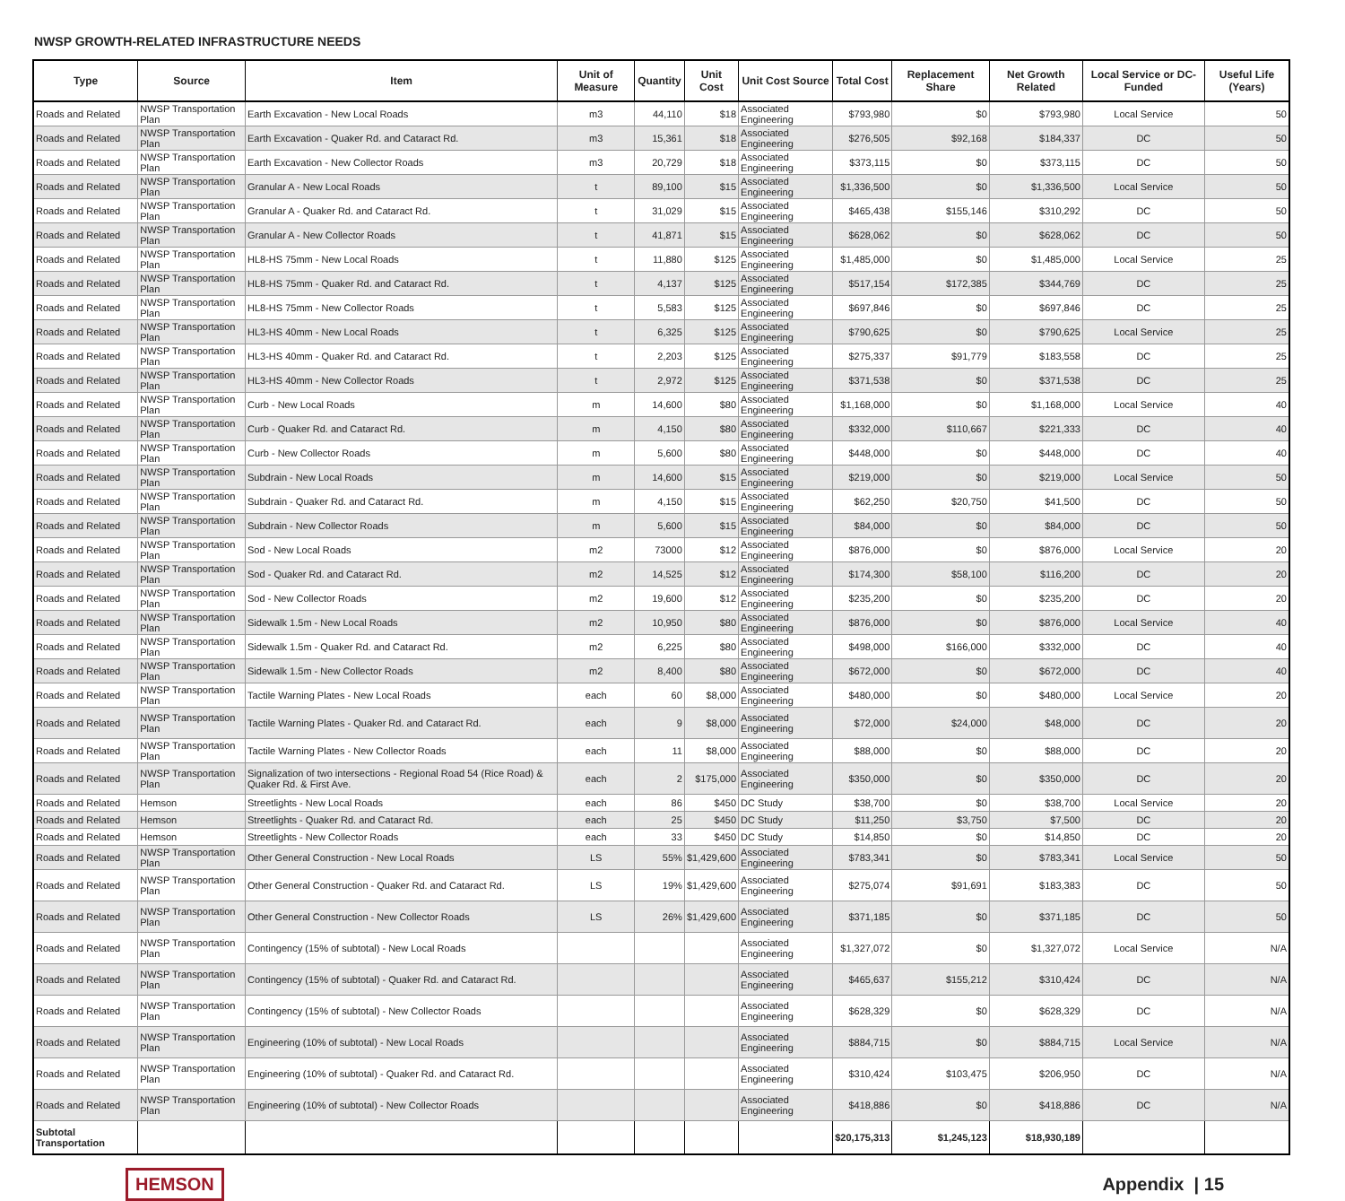NWSP GROWTH-RELATED INFRASTRUCTURE NEEDS
| Type | Source | Item | Unit of Measure | Quantity | Unit Cost | Unit Cost Source | Total Cost | Replacement Share | Net Growth Related | Local Service or DC-Funded | Useful Life (Years) |
| --- | --- | --- | --- | --- | --- | --- | --- | --- | --- | --- | --- |
| Roads and Related | NWSP Transportation Plan | Earth Excavation - New Local Roads | m3 | 44,110 | $18 | Associated Engineering | $793,980 | $0 | $793,980 | Local Service | 50 |
| Roads and Related | NWSP Transportation Plan | Earth Excavation - Quaker Rd. and Cataract Rd. | m3 | 15,361 | $18 | Associated Engineering | $276,505 | $92,168 | $184,337 | DC | 50 |
| Roads and Related | NWSP Transportation Plan | Earth Excavation - New Collector Roads | m3 | 20,729 | $18 | Associated Engineering | $373,115 | $0 | $373,115 | DC | 50 |
| Roads and Related | NWSP Transportation Plan | Granular A - New Local Roads | t | 89,100 | $15 | Associated Engineering | $1,336,500 | $0 | $1,336,500 | Local Service | 50 |
| Roads and Related | NWSP Transportation Plan | Granular A - Quaker Rd. and Cataract Rd. | t | 31,029 | $15 | Associated Engineering | $465,438 | $155,146 | $310,292 | DC | 50 |
| Roads and Related | NWSP Transportation Plan | Granular A - New Collector Roads | t | 41,871 | $15 | Associated Engineering | $628,062 | $0 | $628,062 | DC | 50 |
| Roads and Related | NWSP Transportation Plan | HL8-HS 75mm - New Local Roads | t | 11,880 | $125 | Associated Engineering | $1,485,000 | $0 | $1,485,000 | Local Service | 25 |
| Roads and Related | NWSP Transportation Plan | HL8-HS 75mm - Quaker Rd. and Cataract Rd. | t | 4,137 | $125 | Associated Engineering | $517,154 | $172,385 | $344,769 | DC | 25 |
| Roads and Related | NWSP Transportation Plan | HL8-HS 75mm - New Collector Roads | t | 5,583 | $125 | Associated Engineering | $697,846 | $0 | $697,846 | DC | 25 |
| Roads and Related | NWSP Transportation Plan | HL3-HS 40mm - New Local Roads | t | 6,325 | $125 | Associated Engineering | $790,625 | $0 | $790,625 | Local Service | 25 |
| Roads and Related | NWSP Transportation Plan | HL3-HS 40mm - Quaker Rd. and Cataract Rd. | t | 2,203 | $125 | Associated Engineering | $275,337 | $91,779 | $183,558 | DC | 25 |
| Roads and Related | NWSP Transportation Plan | HL3-HS 40mm - New Collector Roads | t | 2,972 | $125 | Associated Engineering | $371,538 | $0 | $371,538 | DC | 25 |
| Roads and Related | NWSP Transportation Plan | Curb - New Local Roads | m | 14,600 | $80 | Associated Engineering | $1,168,000 | $0 | $1,168,000 | Local Service | 40 |
| Roads and Related | NWSP Transportation Plan | Curb - Quaker Rd. and Cataract Rd. | m | 4,150 | $80 | Associated Engineering | $332,000 | $110,667 | $221,333 | DC | 40 |
| Roads and Related | NWSP Transportation Plan | Curb - New Collector Roads | m | 5,600 | $80 | Associated Engineering | $448,000 | $0 | $448,000 | DC | 40 |
| Roads and Related | NWSP Transportation Plan | Subdrain - New Local Roads | m | 14,600 | $15 | Associated Engineering | $219,000 | $0 | $219,000 | Local Service | 50 |
| Roads and Related | NWSP Transportation Plan | Subdrain - Quaker Rd. and Cataract Rd. | m | 4,150 | $15 | Associated Engineering | $62,250 | $20,750 | $41,500 | DC | 50 |
| Roads and Related | NWSP Transportation Plan | Subdrain - New Collector Roads | m | 5,600 | $15 | Associated Engineering | $84,000 | $0 | $84,000 | DC | 50 |
| Roads and Related | NWSP Transportation Plan | Sod - New Local Roads | m2 | 73000 | $12 | Associated Engineering | $876,000 | $0 | $876,000 | Local Service | 20 |
| Roads and Related | NWSP Transportation Plan | Sod - Quaker Rd. and Cataract Rd. | m2 | 14,525 | $12 | Associated Engineering | $174,300 | $58,100 | $116,200 | DC | 20 |
| Roads and Related | NWSP Transportation Plan | Sod - New Collector Roads | m2 | 19,600 | $12 | Associated Engineering | $235,200 | $0 | $235,200 | DC | 20 |
| Roads and Related | NWSP Transportation Plan | Sidewalk 1.5m - New Local Roads | m2 | 10,950 | $80 | Associated Engineering | $876,000 | $0 | $876,000 | Local Service | 40 |
| Roads and Related | NWSP Transportation Plan | Sidewalk 1.5m - Quaker Rd. and Cataract Rd. | m2 | 6,225 | $80 | Associated Engineering | $498,000 | $166,000 | $332,000 | DC | 40 |
| Roads and Related | NWSP Transportation Plan | Sidewalk 1.5m - New Collector Roads | m2 | 8,400 | $80 | Associated Engineering | $672,000 | $0 | $672,000 | DC | 40 |
| Roads and Related | NWSP Transportation Plan | Tactile Warning Plates - New Local Roads | each | 60 | $8,000 | Associated Engineering | $480,000 | $0 | $480,000 | Local Service | 20 |
| Roads and Related | NWSP Transportation Plan | Tactile Warning Plates - Quaker Rd. and Cataract Rd. | each | 9 | $8,000 | Associated Engineering | $72,000 | $24,000 | $48,000 | DC | 20 |
| Roads and Related | NWSP Transportation Plan | Tactile Warning Plates - New Collector Roads | each | 11 | $8,000 | Associated Engineering | $88,000 | $0 | $88,000 | DC | 20 |
| Roads and Related | NWSP Transportation Plan | Signalization of two intersections - Regional Road 54 (Rice Road) & Quaker Rd. & First Ave. | each | 2 | $175,000 | Associated Engineering | $350,000 | $0 | $350,000 | DC | 20 |
| Roads and Related | Hemson | Streetlights - New Local Roads | each | 86 | $450 | DC Study | $38,700 | $0 | $38,700 | Local Service | 20 |
| Roads and Related | Hemson | Streetlights - Quaker Rd. and Cataract Rd. | each | 25 | $450 | DC Study | $11,250 | $3,750 | $7,500 | DC | 20 |
| Roads and Related | Hemson | Streetlights - New Collector Roads | each | 33 | $450 | DC Study | $14,850 | $0 | $14,850 | DC | 20 |
| Roads and Related | NWSP Transportation Plan | Other General Construction - New Local Roads | LS | 55% | $1,429,600 | Associated Engineering | $783,341 | $0 | $783,341 | Local Service | 50 |
| Roads and Related | NWSP Transportation Plan | Other General Construction - Quaker Rd. and Cataract Rd. | LS | 19% | $1,429,600 | Associated Engineering | $275,074 | $91,691 | $183,383 | DC | 50 |
| Roads and Related | NWSP Transportation Plan | Other General Construction - New Collector Roads | LS | 26% | $1,429,600 | Associated Engineering | $371,185 | $0 | $371,185 | DC | 50 |
| Roads and Related | NWSP Transportation Plan | Contingency (15% of subtotal) - New Local Roads | | | | Associated Engineering | $1,327,072 | $0 | $1,327,072 | Local Service | N/A |
| Roads and Related | NWSP Transportation Plan | Contingency (15% of subtotal) - Quaker Rd. and Cataract Rd. | | | | Associated Engineering | $465,637 | $155,212 | $310,424 | DC | N/A |
| Roads and Related | NWSP Transportation Plan | Contingency (15% of subtotal) - New Collector Roads | | | | Associated Engineering | $628,329 | $0 | $628,329 | DC | N/A |
| Roads and Related | NWSP Transportation Plan | Engineering (10% of subtotal) - New Local Roads | | | | Associated Engineering | $884,715 | $0 | $884,715 | Local Service | N/A |
| Roads and Related | NWSP Transportation Plan | Engineering (10% of subtotal) - Quaker Rd. and Cataract Rd. | | | | Associated Engineering | $310,424 | $103,475 | $206,950 | DC | N/A |
| Roads and Related | NWSP Transportation Plan | Engineering (10% of subtotal) - New Collector Roads | | | | Associated Engineering | $418,886 | $0 | $418,886 | DC | N/A |
| Subtotal Transportation | | | | | | | $20,175,313 | $1,245,123 | $18,930,189 | | |
HEMSON Appendix | 15